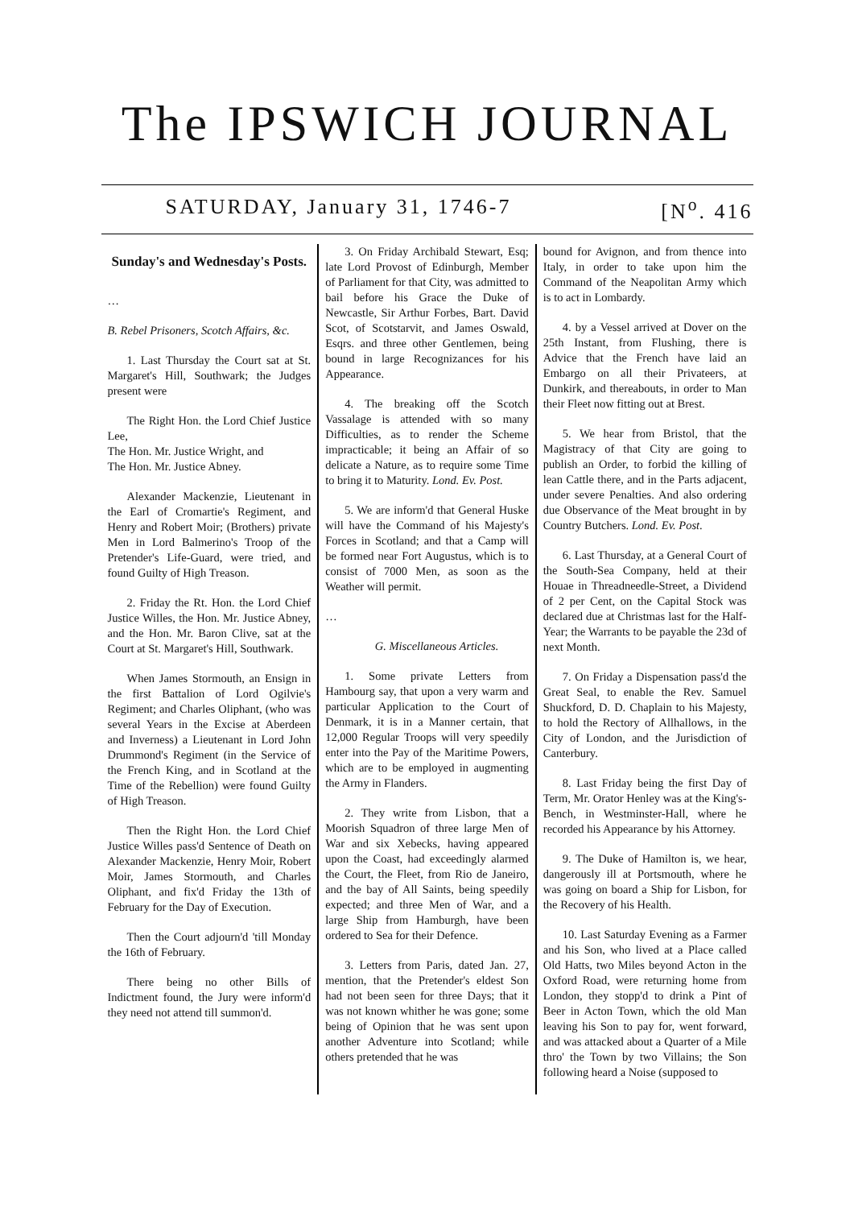The IPSWICH JOURNAL
SATURDAY, January 31, 1746-7 [N<sup>o</sup>. 416
Sunday's and Wednesday's Posts.
…
B. Rebel Prisoners, Scotch Affairs, &c.
1. Last Thursday the Court sat at St. Margaret's Hill, Southwark; the Judges present were
The Right Hon. the Lord Chief Justice Lee,
The Hon. Mr. Justice Wright, and
The Hon. Mr. Justice Abney.
Alexander Mackenzie, Lieutenant in the Earl of Cromartie's Regiment, and Henry and Robert Moir; (Brothers) private Men in Lord Balmerino's Troop of the Pretender's Life-Guard, were tried, and found Guilty of High Treason.
2. Friday the Rt. Hon. the Lord Chief Justice Willes, the Hon. Mr. Justice Abney, and the Hon. Mr. Baron Clive, sat at the Court at St. Margaret's Hill, Southwark.
When James Stormouth, an Ensign in the first Battalion of Lord Ogilvie's Regiment; and Charles Oliphant, (who was several Years in the Excise at Aberdeen and Inverness) a Lieutenant in Lord John Drummond's Regiment (in the Service of the French King, and in Scotland at the Time of the Rebellion) were found Guilty of High Treason.
Then the Right Hon. the Lord Chief Justice Willes pass'd Sentence of Death on Alexander Mackenzie, Henry Moir, Robert Moir, James Stormouth, and Charles Oliphant, and fix'd Friday the 13th of February for the Day of Execution.
Then the Court adjourn'd 'till Monday the 16th of February.
There being no other Bills of Indictment found, the Jury were inform'd they need not attend till summon'd.
3. On Friday Archibald Stewart, Esq; late Lord Provost of Edinburgh, Member of Parliament for that City, was admitted to bail before his Grace the Duke of Newcastle, Sir Arthur Forbes, Bart. David Scot, of Scotstarvit, and James Oswald, Esqrs. and three other Gentlemen, being bound in large Recognizances for his Appearance.
4. The breaking off the Scotch Vassalage is attended with so many Difficulties, as to render the Scheme impracticable; it being an Affair of so delicate a Nature, as to require some Time to bring it to Maturity. Lond. Ev. Post.
5. We are inform'd that General Huske will have the Command of his Majesty's Forces in Scotland; and that a Camp will be formed near Fort Augustus, which is to consist of 7000 Men, as soon as the Weather will permit.
…
G. Miscellaneous Articles.
1. Some private Letters from Hambourg say, that upon a very warm and particular Application to the Court of Denmark, it is in a Manner certain, that 12,000 Regular Troops will very speedily enter into the Pay of the Maritime Powers, which are to be employed in augmenting the Army in Flanders.
2. They write from Lisbon, that a Moorish Squadron of three large Men of War and six Xebecks, having appeared upon the Coast, had exceedingly alarmed the Court, the Fleet, from Rio de Janeiro, and the bay of All Saints, being speedily expected; and three Men of War, and a large Ship from Hamburgh, have been ordered to Sea for their Defence.
3. Letters from Paris, dated Jan. 27, mention, that the Pretender's eldest Son had not been seen for three Days; that it was not known whither he was gone; some being of Opinion that he was sent upon another Adventure into Scotland; while others pretended that he was
bound for Avignon, and from thence into Italy, in order to take upon him the Command of the Neapolitan Army which is to act in Lombardy.
4. by a Vessel arrived at Dover on the 25th Instant, from Flushing, there is Advice that the French have laid an Embargo on all their Privateers, at Dunkirk, and thereabouts, in order to Man their Fleet now fitting out at Brest.
5. We hear from Bristol, that the Magistracy of that City are going to publish an Order, to forbid the killing of lean Cattle there, and in the Parts adjacent, under severe Penalties. And also ordering due Observance of the Meat brought in by Country Butchers. Lond. Ev. Post.
6. Last Thursday, at a General Court of the South-Sea Company, held at their Houae in Threadneedle-Street, a Dividend of 2 per Cent, on the Capital Stock was declared due at Christmas last for the Half- Year; the Warrants to be payable the 23d of next Month.
7. On Friday a Dispensation pass'd the Great Seal, to enable the Rev. Samuel Shuckford, D. D. Chaplain to his Majesty, to hold the Rectory of Allhallows, in the City of London, and the Jurisdiction of Canterbury.
8. Last Friday being the first Day of Term, Mr. Orator Henley was at the King's-Bench, in Westminster-Hall, where he recorded his Appearance by his Attorney.
9. The Duke of Hamilton is, we hear, dangerously ill at Portsmouth, where he was going on board a Ship for Lisbon, for the Recovery of his Health.
10. Last Saturday Evening as a Farmer and his Son, who lived at a Place called Old Hatts, two Miles beyond Acton in the Oxford Road, were returning home from London, they stopp'd to drink a Pint of Beer in Acton Town, which the old Man leaving his Son to pay for, went forward, and was attacked about a Quarter of a Mile thro' the Town by two Villains; the Son following heard a Noise (supposed to